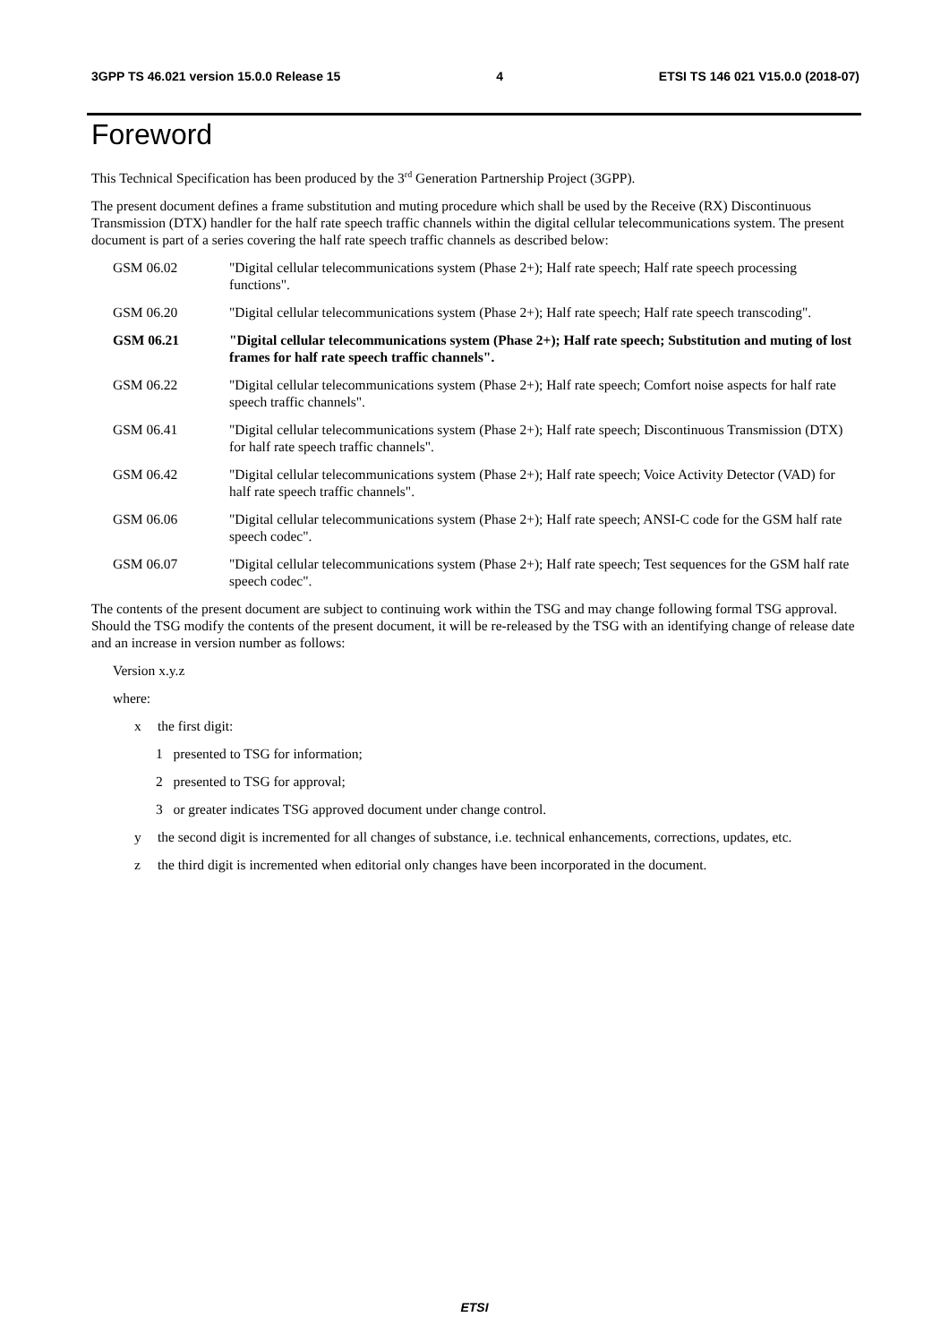3GPP TS 46.021 version 15.0.0 Release 15 4 ETSI TS 146 021 V15.0.0 (2018-07)
Foreword
This Technical Specification has been produced by the 3<sup>rd</sup> Generation Partnership Project (3GPP).
The present document defines a frame substitution and muting procedure which shall be used by the Receive (RX) Discontinuous Transmission (DTX) handler for the half rate speech traffic channels within the digital cellular telecommunications system. The present document is part of a series covering the half rate speech traffic channels as described below:
GSM 06.02 "Digital cellular telecommunications system (Phase 2+); Half rate speech; Half rate speech processing functions".
GSM 06.20 "Digital cellular telecommunications system (Phase 2+); Half rate speech; Half rate speech transcoding".
GSM 06.21 "Digital cellular telecommunications system (Phase 2+); Half rate speech; Substitution and muting of lost frames for half rate speech traffic channels".
GSM 06.22 "Digital cellular telecommunications system (Phase 2+); Half rate speech; Comfort noise aspects for half rate speech traffic channels".
GSM 06.41 "Digital cellular telecommunications system (Phase 2+); Half rate speech; Discontinuous Transmission (DTX) for half rate speech traffic channels".
GSM 06.42 "Digital cellular telecommunications system (Phase 2+); Half rate speech; Voice Activity Detector (VAD) for half rate speech traffic channels".
GSM 06.06 "Digital cellular telecommunications system (Phase 2+); Half rate speech; ANSI-C code for the GSM half rate speech codec".
GSM 06.07 "Digital cellular telecommunications system (Phase 2+); Half rate speech; Test sequences for the GSM half rate speech codec".
The contents of the present document are subject to continuing work within the TSG and may change following formal TSG approval. Should the TSG modify the contents of the present document, it will be re-released by the TSG with an identifying change of release date and an increase in version number as follows:
Version x.y.z
where:
x the first digit:
1 presented to TSG for information;
2 presented to TSG for approval;
3 or greater indicates TSG approved document under change control.
y the second digit is incremented for all changes of substance, i.e. technical enhancements, corrections, updates, etc.
z the third digit is incremented when editorial only changes have been incorporated in the document.
ETSI